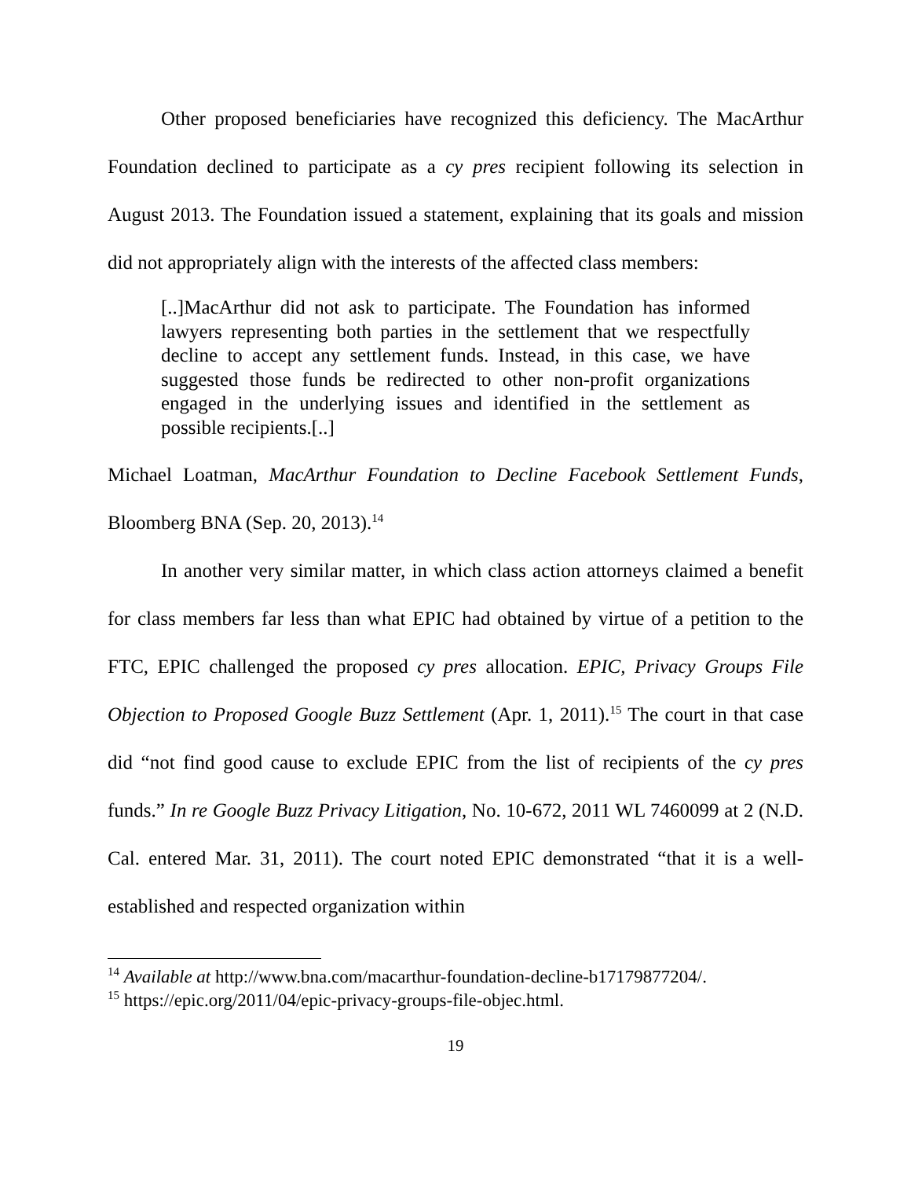Other proposed beneficiaries have recognized this deficiency. The MacArthur Foundation declined to participate as a cy pres recipient following its selection in August 2013. The Foundation issued a statement, explaining that its goals and mission did not appropriately align with the interests of the affected class members:
[..]MacArthur did not ask to participate. The Foundation has informed lawyers representing both parties in the settlement that we respectfully decline to accept any settlement funds. Instead, in this case, we have suggested those funds be redirected to other non-profit organizations engaged in the underlying issues and identified in the settlement as possible recipients.[..]
Michael Loatman, MacArthur Foundation to Decline Facebook Settlement Funds, Bloomberg BNA (Sep. 20, 2013).<sup>14</sup>
In another very similar matter, in which class action attorneys claimed a benefit for class members far less than what EPIC had obtained by virtue of a petition to the FTC, EPIC challenged the proposed cy pres allocation. EPIC, Privacy Groups File Objection to Proposed Google Buzz Settlement (Apr. 1, 2011).<sup>15</sup> The court in that case did “not find good cause to exclude EPIC from the list of recipients of the cy pres funds.” In re Google Buzz Privacy Litigation, No. 10-672, 2011 WL 7460099 at 2 (N.D. Cal. entered Mar. 31, 2011). The court noted EPIC demonstrated “that it is a well-established and respected organization within
<sup>14</sup> Available at http://www.bna.com/macarthur-foundation-decline-b17179877204/.
<sup>15</sup> https://epic.org/2011/04/epic-privacy-groups-file-objec.html.
19